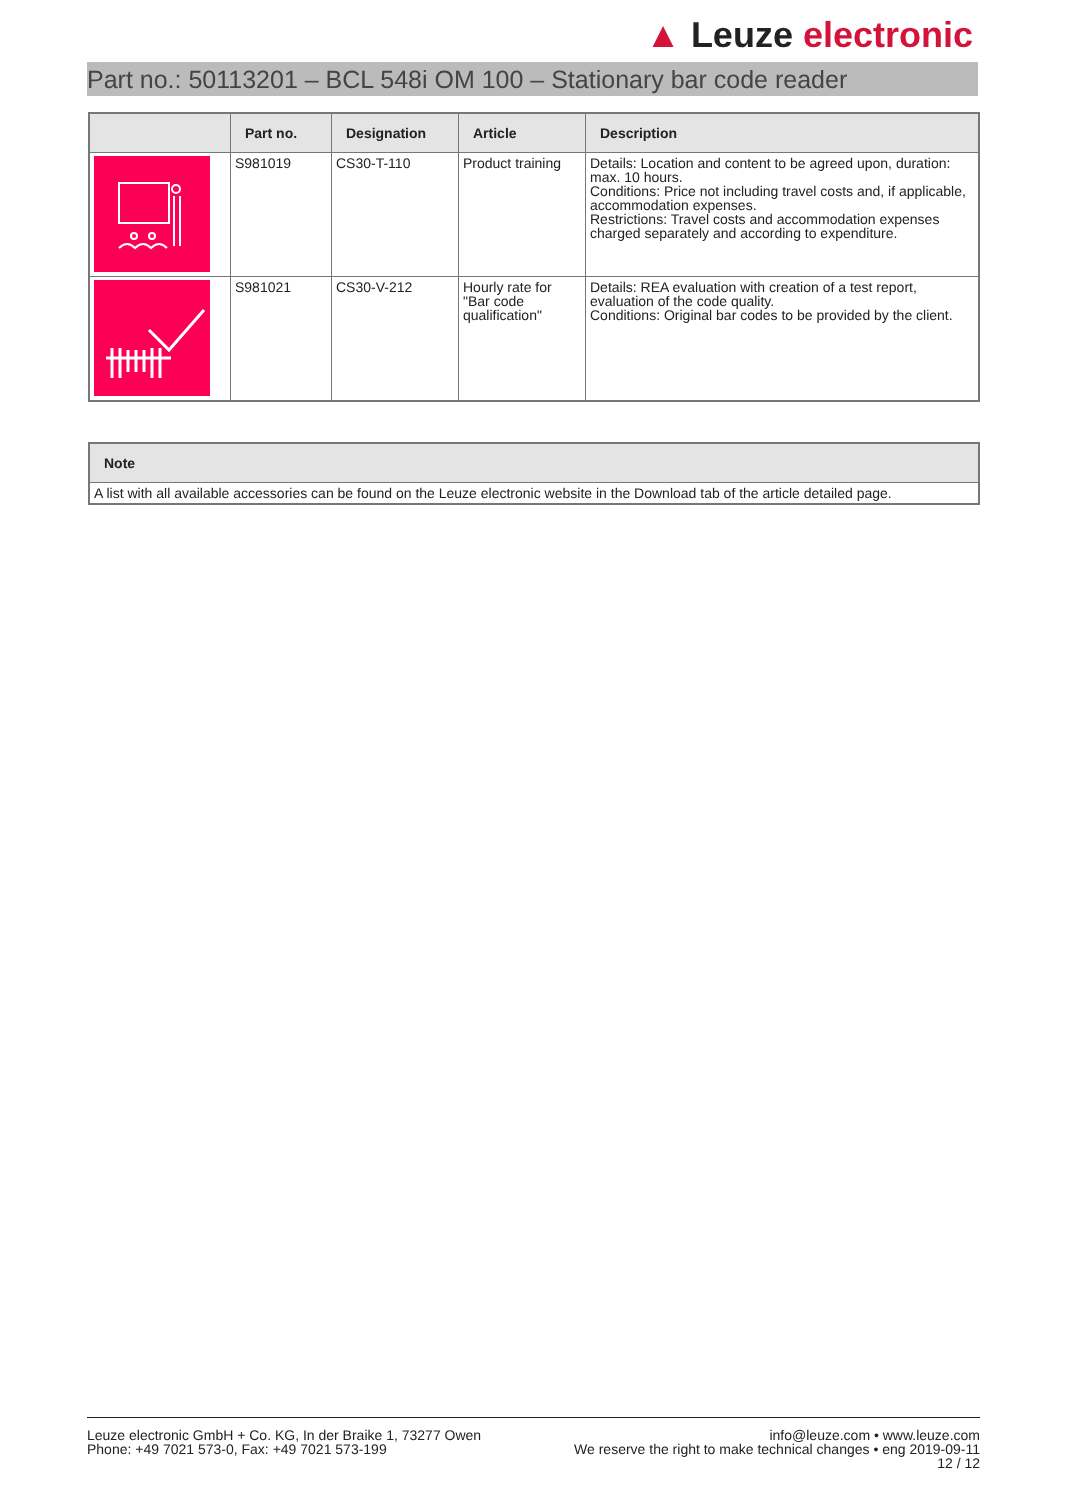▲ Leuze electronic
Part no.: 50113201 – BCL 548i OM 100 – Stationary bar code reader
| | Part no. | Designation | Article | Description |
| --- | --- | --- | --- | --- |
| | S981019 | CS30-T-110 | Product training | Details: Location and content to be agreed upon, duration: max. 10 hours. Conditions: Price not including travel costs and, if applicable, accommodation expenses. Restrictions: Travel costs and accommodation expenses charged separately and according to expenditure. |
| | S981021 | CS30-V-212 | Hourly rate for "Bar code qualification" | Details: REA evaluation with creation of a test report, evaluation of the code quality. Conditions: Original bar codes to be provided by the client. |
| Note |
| --- |
| A list with all available accessories can be found on the Leuze electronic website in the Download tab of the article detailed page. |
Leuze electronic GmbH + Co. KG, In der Braike 1, 73277 Owen
Phone: +49 7021 573-0, Fax: +49 7021 573-199
info@leuze.com • www.leuze.com
We reserve the right to make technical changes • eng 2019-09-11
12 / 12